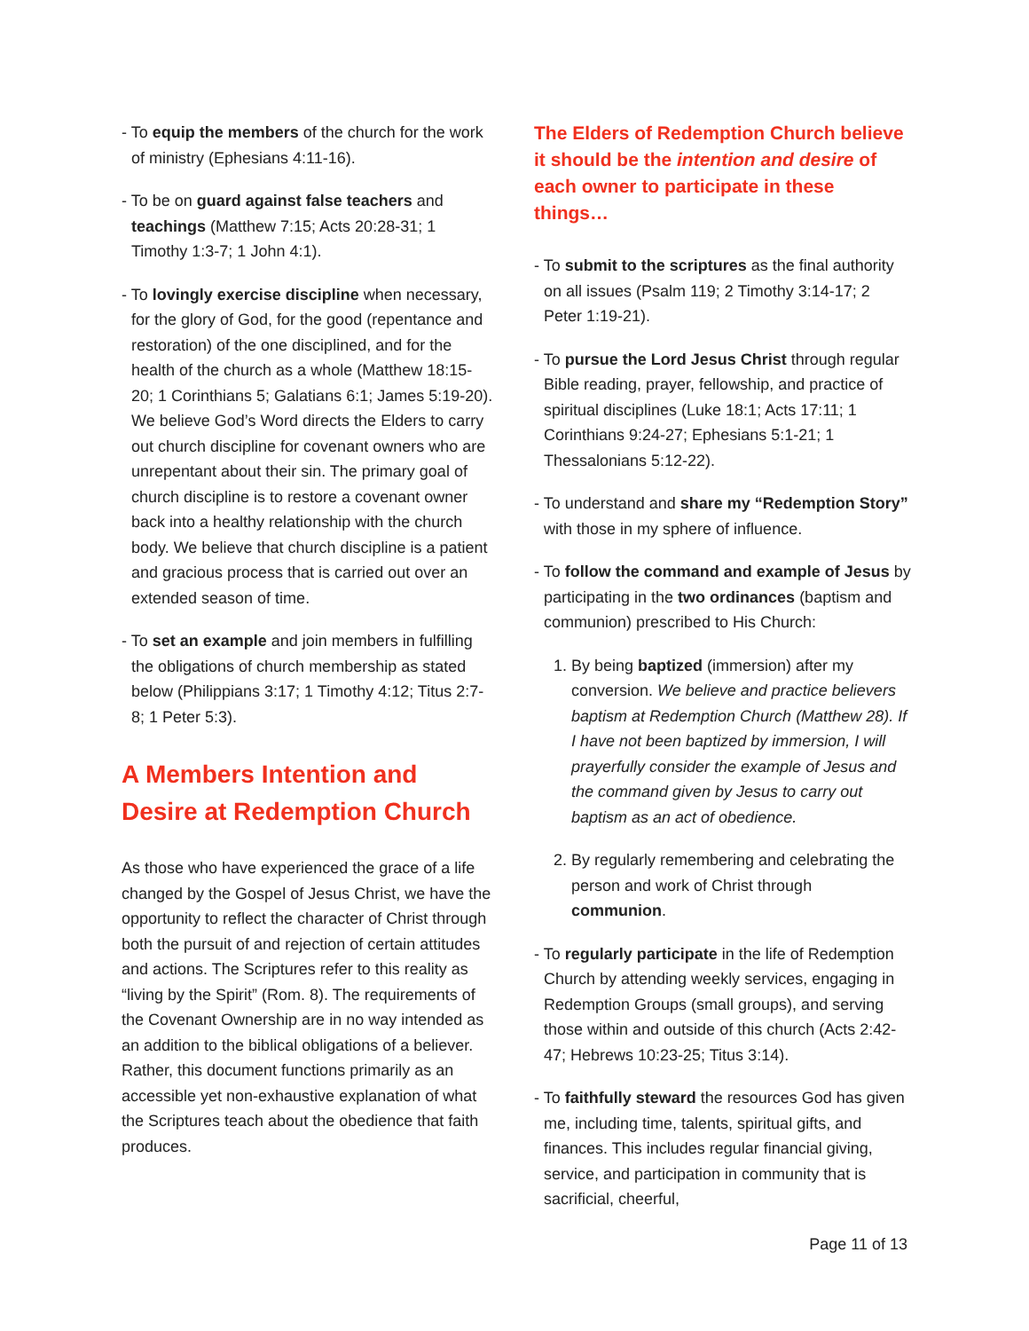- To equip the members of the church for the work of ministry (Ephesians 4:11-16).
- To be on guard against false teachers and teachings (Matthew 7:15; Acts 20:28-31; 1 Timothy 1:3-7; 1 John 4:1).
- To lovingly exercise discipline when necessary, for the glory of God, for the good (repentance and restoration) of the one disciplined, and for the health of the church as a whole (Matthew 18:15-20; 1 Corinthians 5; Galatians 6:1; James 5:19-20). We believe God’s Word directs the Elders to carry out church discipline for covenant owners who are unrepentant about their sin. The primary goal of church discipline is to restore a covenant owner back into a healthy relationship with the church body. We believe that church discipline is a patient and gracious process that is carried out over an extended season of time.
- To set an example and join members in fulfilling the obligations of church membership as stated below (Philippians 3:17; 1 Timothy 4:12; Titus 2:7-8; 1 Peter 5:3).
A Members Intention and Desire at Redemption Church
As those who have experienced the grace of a life changed by the Gospel of Jesus Christ, we have the opportunity to reflect the character of Christ through both the pursuit of and rejection of certain attitudes and actions. The Scriptures refer to this reality as “living by the Spirit” (Rom. 8). The requirements of the Covenant Ownership are in no way intended as an addition to the biblical obligations of a believer. Rather, this document functions primarily as an accessible yet non-exhaustive explanation of what the Scriptures teach about the obedience that faith produces.
The Elders of Redemption Church believe it should be the intention and desire of each owner to participate in these things…
- To submit to the scriptures as the final authority on all issues (Psalm 119; 2 Timothy 3:14-17; 2 Peter 1:19-21).
- To pursue the Lord Jesus Christ through regular Bible reading, prayer, fellowship, and practice of spiritual disciplines (Luke 18:1; Acts 17:11; 1 Corinthians 9:24-27; Ephesians 5:1-21; 1 Thessalonians 5:12-22).
- To understand and share my “Redemption Story” with those in my sphere of influence.
- To follow the command and example of Jesus by participating in the two ordinances (baptism and communion) prescribed to His Church:
1. By being baptized (immersion) after my conversion. We believe and practice believers baptism at Redemption Church (Matthew 28). If I have not been baptized by immersion, I will prayerfully consider the example of Jesus and the command given by Jesus to carry out baptism as an act of obedience.
2. By regularly remembering and celebrating the person and work of Christ through communion.
- To regularly participate in the life of Redemption Church by attending weekly services, engaging in Redemption Groups (small groups), and serving those within and outside of this church (Acts 2:42-47; Hebrews 10:23-25; Titus 3:14).
- To faithfully steward the resources God has given me, including time, talents, spiritual gifts, and finances. This includes regular financial giving, service, and participation in community that is sacrificial, cheerful,
Page 11 of 13